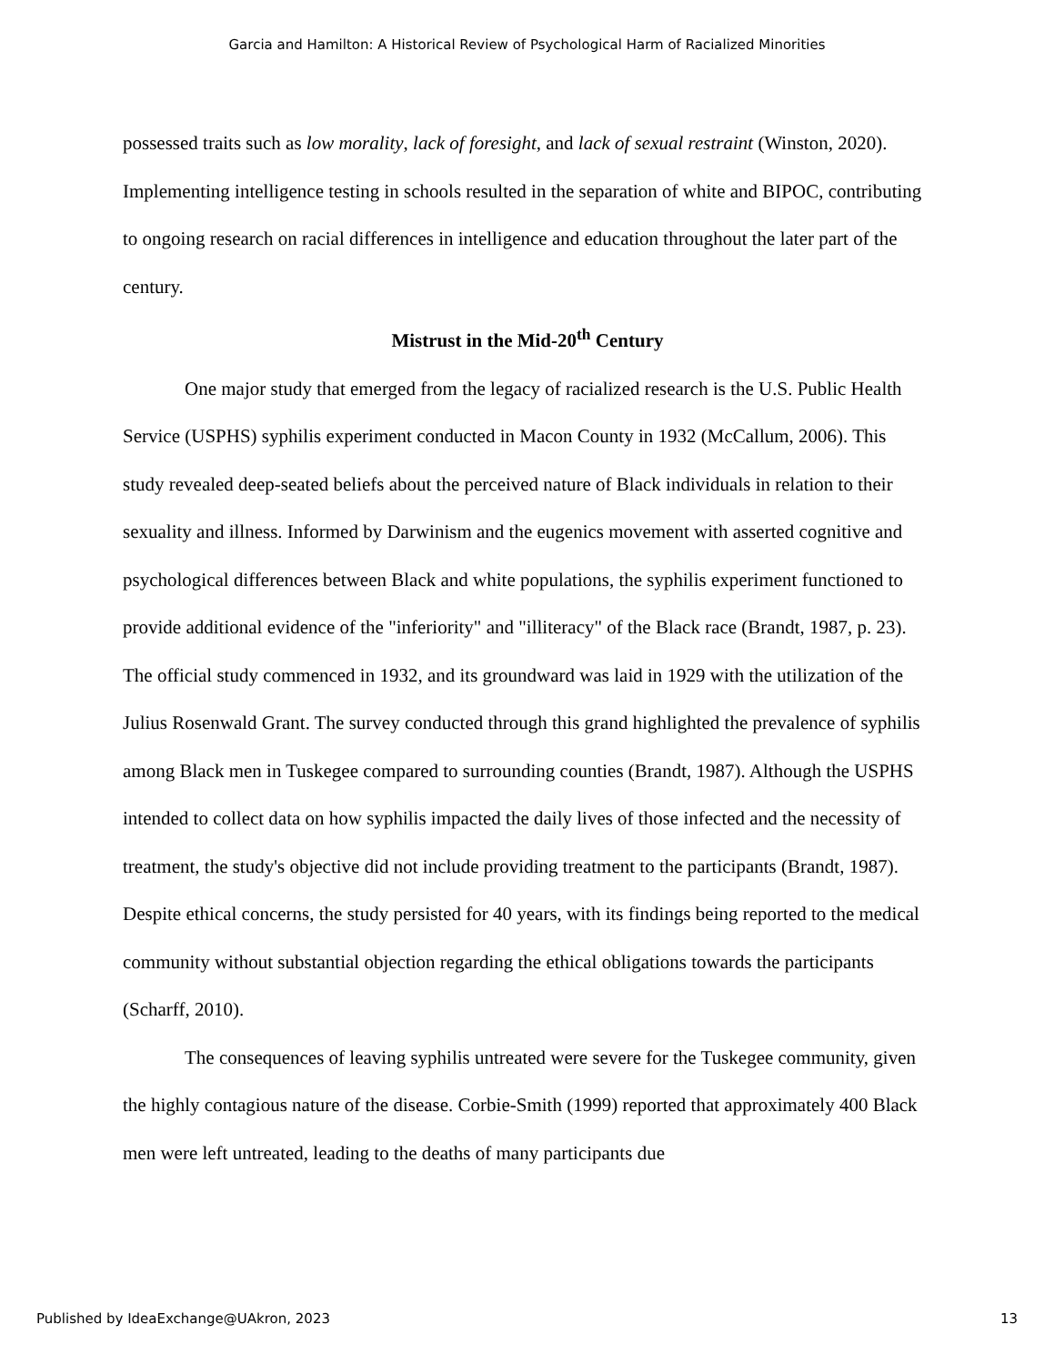Garcia and Hamilton: A Historical Review of Psychological Harm of Racialized Minorities
possessed traits such as low morality, lack of foresight, and lack of sexual restraint (Winston, 2020). Implementing intelligence testing in schools resulted in the separation of white and BIPOC, contributing to ongoing research on racial differences in intelligence and education throughout the later part of the century.
Mistrust in the Mid-20<sup>th</sup> Century
One major study that emerged from the legacy of racialized research is the U.S. Public Health Service (USPHS) syphilis experiment conducted in Macon County in 1932 (McCallum, 2006). This study revealed deep-seated beliefs about the perceived nature of Black individuals in relation to their sexuality and illness. Informed by Darwinism and the eugenics movement with asserted cognitive and psychological differences between Black and white populations, the syphilis experiment functioned to provide additional evidence of the "inferiority" and "illiteracy" of the Black race (Brandt, 1987, p. 23). The official study commenced in 1932, and its groundward was laid in 1929 with the utilization of the Julius Rosenwald Grant. The survey conducted through this grand highlighted the prevalence of syphilis among Black men in Tuskegee compared to surrounding counties (Brandt, 1987). Although the USPHS intended to collect data on how syphilis impacted the daily lives of those infected and the necessity of treatment, the study's objective did not include providing treatment to the participants (Brandt, 1987). Despite ethical concerns, the study persisted for 40 years, with its findings being reported to the medical community without substantial objection regarding the ethical obligations towards the participants (Scharff, 2010).
The consequences of leaving syphilis untreated were severe for the Tuskegee community, given the highly contagious nature of the disease. Corbie-Smith (1999) reported that approximately 400 Black men were left untreated, leading to the deaths of many participants due
Published by IdeaExchange@UAkron, 2023 13